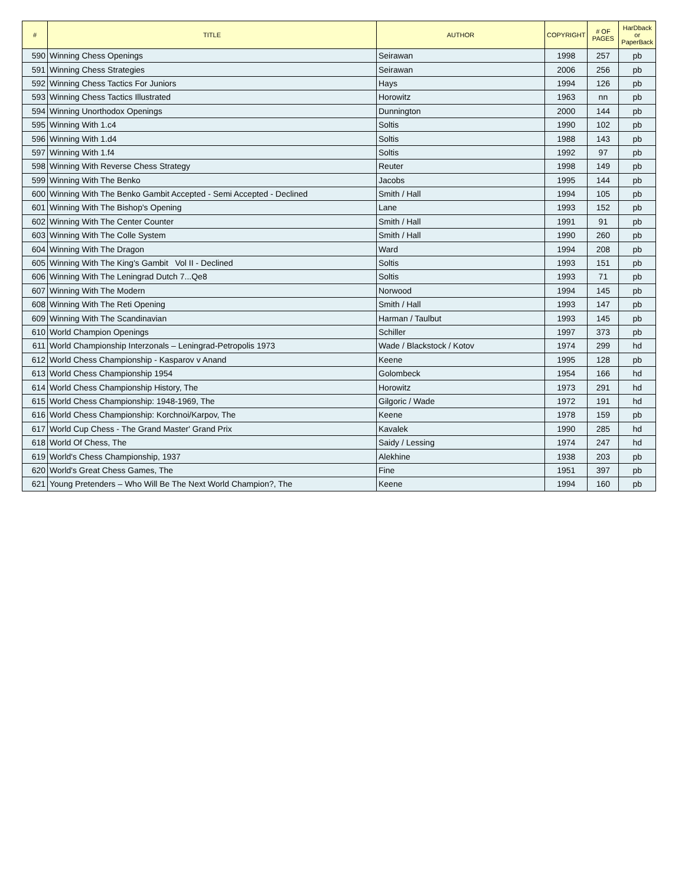| # | TITLE | AUTHOR | COPYRIGHT | # OF PAGES | HarDback or PaperBack |
| --- | --- | --- | --- | --- | --- |
| 590 | Winning Chess Openings | Seirawan | 1998 | 257 | pb |
| 591 | Winning Chess Strategies | Seirawan | 2006 | 256 | pb |
| 592 | Winning Chess Tactics For Juniors | Hays | 1994 | 126 | pb |
| 593 | Winning Chess Tactics Illustrated | Horowitz | 1963 | nn | pb |
| 594 | Winning Unorthodox Openings | Dunnington | 2000 | 144 | pb |
| 595 | Winning With 1.c4 | Soltis | 1990 | 102 | pb |
| 596 | Winning With 1.d4 | Soltis | 1988 | 143 | pb |
| 597 | Winning With 1.f4 | Soltis | 1992 | 97 | pb |
| 598 | Winning With Reverse Chess Strategy | Reuter | 1998 | 149 | pb |
| 599 | Winning With The Benko | Jacobs | 1995 | 144 | pb |
| 600 | Winning With The Benko Gambit Accepted - Semi Accepted - Declined | Smith / Hall | 1994 | 105 | pb |
| 601 | Winning With The Bishop's Opening | Lane | 1993 | 152 | pb |
| 602 | Winning With The Center Counter | Smith / Hall | 1991 | 91 | pb |
| 603 | Winning With The Colle System | Smith / Hall | 1990 | 260 | pb |
| 604 | Winning With The Dragon | Ward | 1994 | 208 | pb |
| 605 | Winning With The King's Gambit Vol II - Declined | Soltis | 1993 | 151 | pb |
| 606 | Winning With The Leningrad Dutch 7...Qe8 | Soltis | 1993 | 71 | pb |
| 607 | Winning With The Modern | Norwood | 1994 | 145 | pb |
| 608 | Winning With The Reti Opening | Smith / Hall | 1993 | 147 | pb |
| 609 | Winning With The Scandinavian | Harman / Taulbut | 1993 | 145 | pb |
| 610 | World Champion Openings | Schiller | 1997 | 373 | pb |
| 611 | World Championship Interzonals – Leningrad-Petropolis 1973 | Wade / Blackstock / Kotov | 1974 | 299 | hd |
| 612 | World Chess Championship - Kasparov v Anand | Keene | 1995 | 128 | pb |
| 613 | World Chess Championship 1954 | Golombeck | 1954 | 166 | hd |
| 614 | World Chess Championship History, The | Horowitz | 1973 | 291 | hd |
| 615 | World Chess Championship: 1948-1969, The | Gilgoric / Wade | 1972 | 191 | hd |
| 616 | World Chess Championship: Korchnoi/Karpov, The | Keene | 1978 | 159 | pb |
| 617 | World Cup Chess - The Grand Master' Grand Prix | Kavalek | 1990 | 285 | hd |
| 618 | World Of Chess, The | Saidy / Lessing | 1974 | 247 | hd |
| 619 | World's Chess Championship, 1937 | Alekhine | 1938 | 203 | pb |
| 620 | World's Great Chess Games, The | Fine | 1951 | 397 | pb |
| 621 | Young Pretenders – Who Will Be The Next World Champion?, The | Keene | 1994 | 160 | pb |